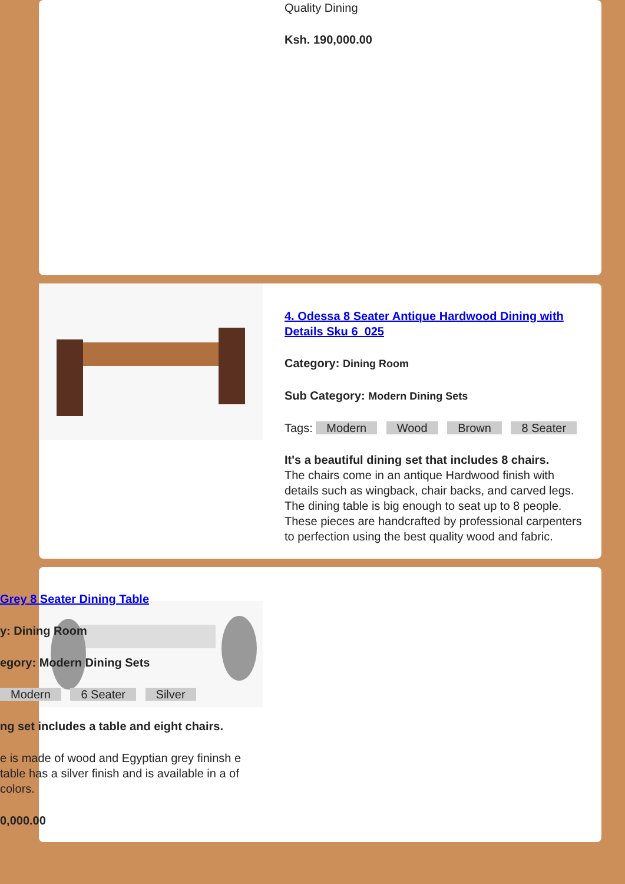Quality Dining
Ksh. 190,000.00
4. Odessa 8 Seater Antique Hardwood Dining with Details Sku 6_025
Category: Dining Room
Sub Category: Modern Dining Sets
Tags: Modern Wood Brown 8 Seater
It's a beautiful dining set that includes 8 chairs.
The chairs come in an antique Hardwood finish with details such as wingback, chair backs, and carved legs. The dining table is big enough to seat up to 8 people. These pieces are handcrafted by professional carpenters to perfection using the best quality wood and fabric.
Grey 8 Seater Dining Table
y: Dining Room
egory: Modern Dining Sets
Modern 6 Seater Silver
ng set includes a table and eight chairs.
e is made of wood and Egyptian grey fininsh e table has a silver finish and is available in a of colors.
0,000.00